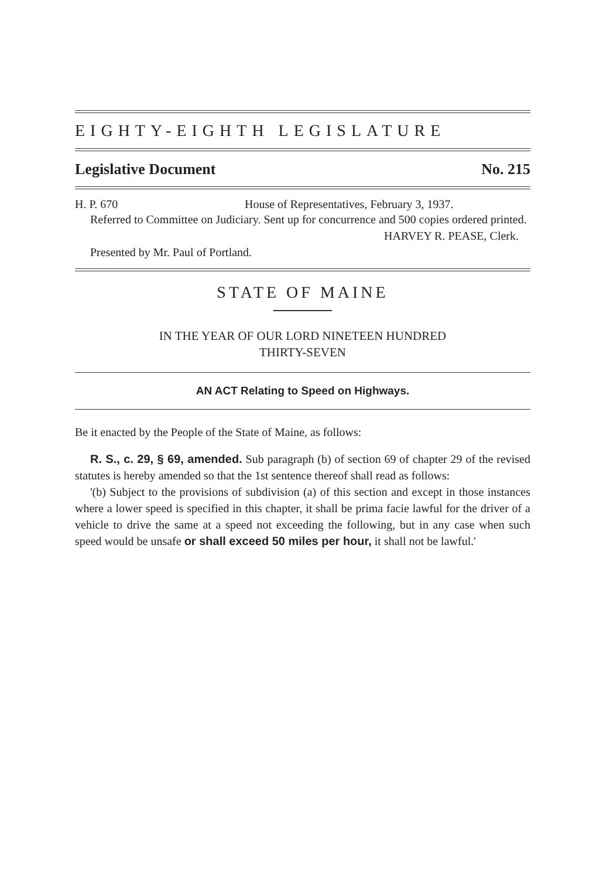EIGHTY-EIGHTH LEGISLATURE
Legislative Document No. 215
H. P. 670 House of Representatives, February 3, 1937.
Referred to Committee on Judiciary. Sent up for concurrence and 500 copies ordered printed.
HARVEY R. PEASE, Clerk.
Presented by Mr. Paul of Portland.
STATE OF MAINE
IN THE YEAR OF OUR LORD NINETEEN HUNDRED
THIRTY-SEVEN
AN ACT Relating to Speed on Highways.
Be it enacted by the People of the State of Maine, as follows:
R. S., c. 29, § 69, amended. Sub paragraph (b) of section 69 of chapter 29 of the revised statutes is hereby amended so that the 1st sentence thereof shall read as follows:
'(b) Subject to the provisions of subdivision (a) of this section and except in those instances where a lower speed is specified in this chapter, it shall be prima facie lawful for the driver of a vehicle to drive the same at a speed not exceeding the following, but in any case when such speed would be unsafe or shall exceed 50 miles per hour, it shall not be lawful.'